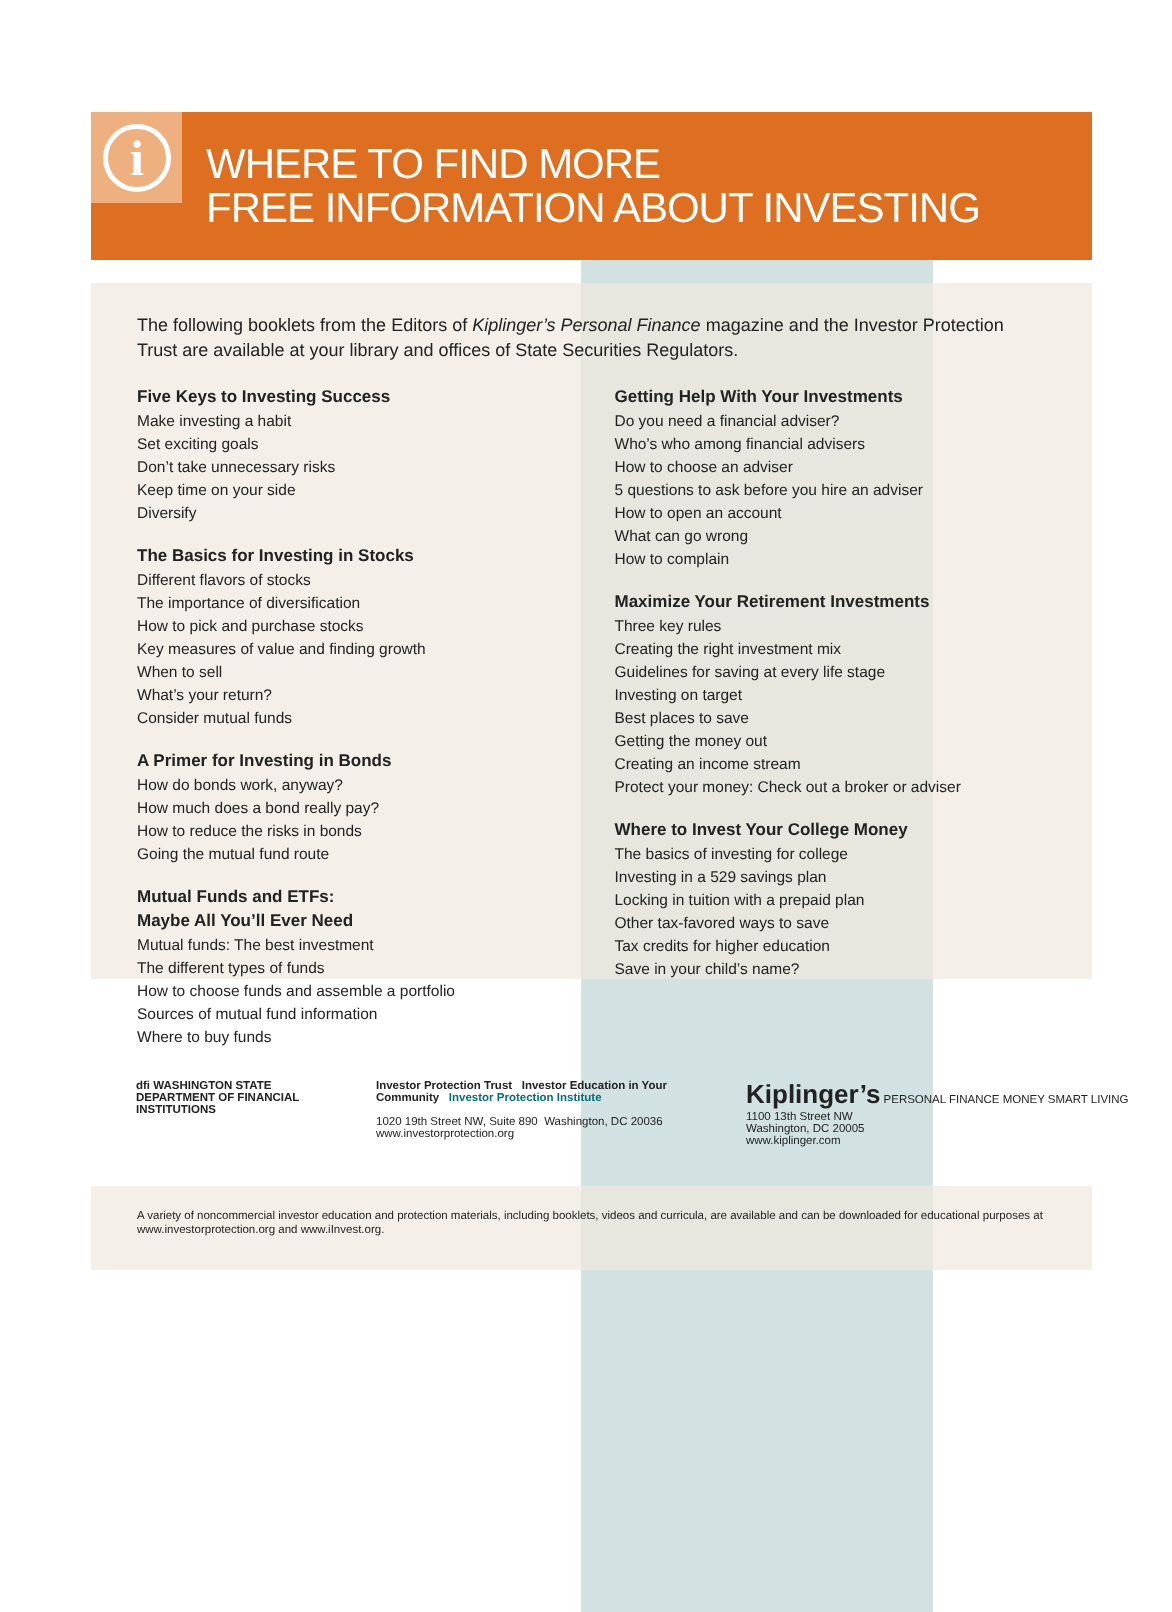i
WHERE TO FIND MORE
FREE INFORMATION ABOUT INVESTING
The following booklets from the Editors of Kiplinger’s Personal Finance magazine and the Investor Protection Trust are available at your library and offices of State Securities Regulators.
Five Keys to Investing Success
Make investing a habit
Set exciting goals
Don’t take unnecessary risks
Keep time on your side
Diversify
The Basics for Investing in Stocks
Different flavors of stocks
The importance of diversification
How to pick and purchase stocks
Key measures of value and finding growth
When to sell
What’s your return?
Consider mutual funds
A Primer for Investing in Bonds
How do bonds work, anyway?
How much does a bond really pay?
How to reduce the risks in bonds
Going the mutual fund route
Mutual Funds and ETFs:
Maybe All You’ll Ever Need
Mutual funds: The best investment
The different types of funds
How to choose funds and assemble a portfolio
Sources of mutual fund information
Where to buy funds
Getting Help With Your Investments
Do you need a financial adviser?
Who’s who among financial advisers
How to choose an adviser
5 questions to ask before you hire an adviser
How to open an account
What can go wrong
How to complain
Maximize Your Retirement Investments
Three key rules
Creating the right investment mix
Guidelines for saving at every life stage
Investing on target
Best places to save
Getting the money out
Creating an income stream
Protect your money: Check out a broker or adviser
Where to Invest Your College Money
The basics of investing for college
Investing in a 529 savings plan
Locking in tuition with a prepaid plan
Other tax-favored ways to save
Tax credits for higher education
Save in your child’s name?
dfi WASHINGTON STATE DEPARTMENT OF FINANCIAL INSTITUTIONS
Investor Protection Trust Investor Education in Your Community Investor Protection Institute
1020 19th Street NW, Suite 890 Washington, DC 20036
www.investorprotection.org
Kiplinger’s PERSONAL FINANCE MONEY SMART LIVING
1100 13th Street NW
Washington, DC 20005
www.kiplinger.com
A variety of noncommercial investor education and protection materials, including booklets, videos and curricula, are available and can be downloaded for educational purposes at www.investorprotection.org and www.iInvest.org.